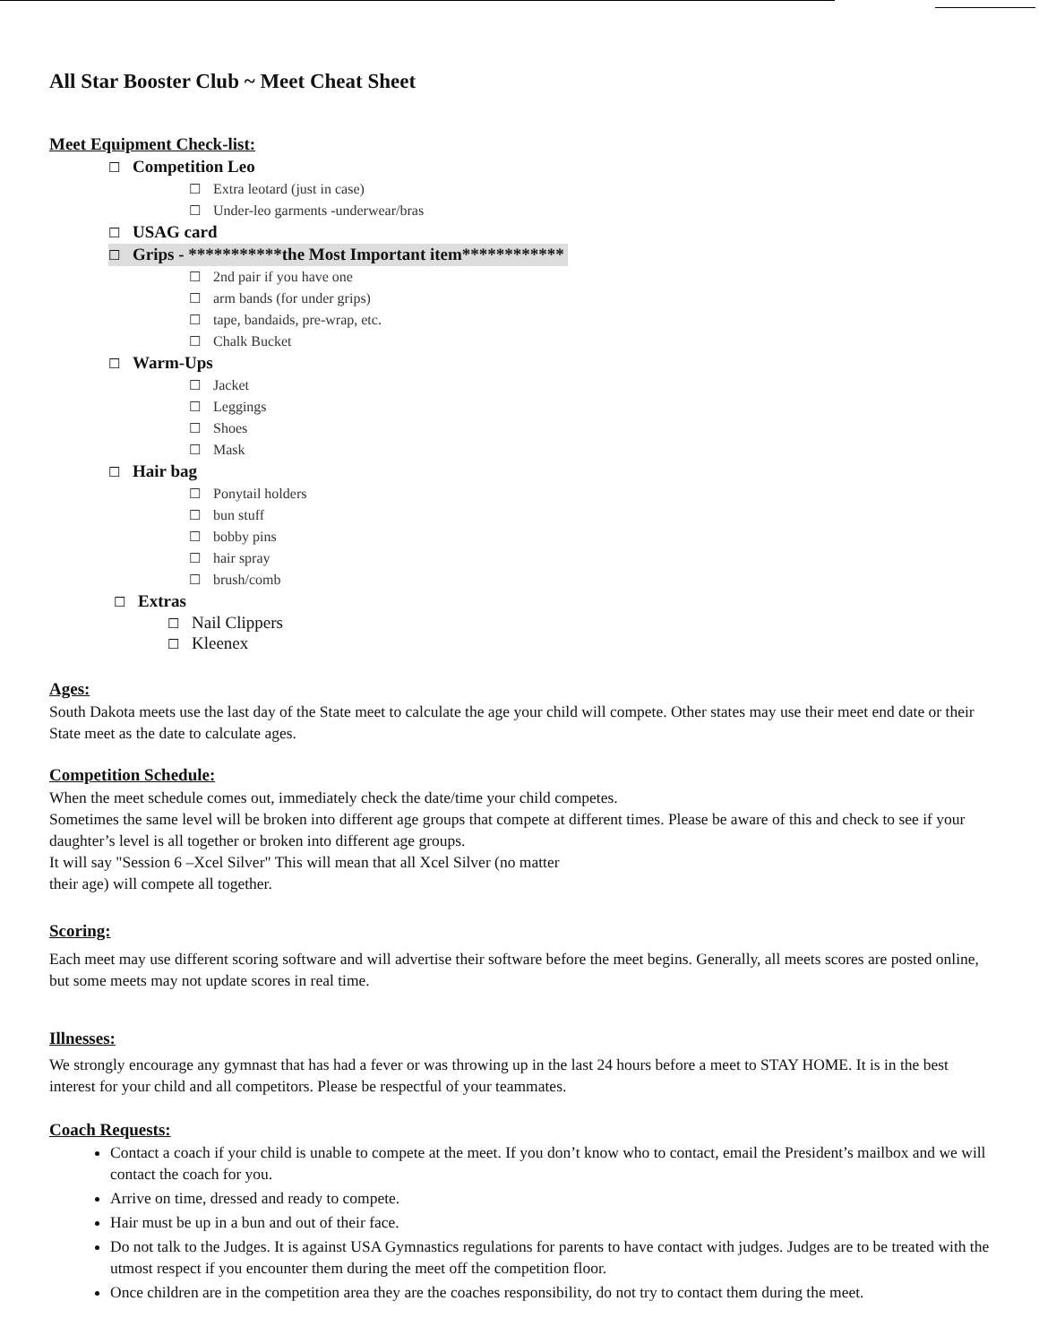All Star Booster Club ~ Meet Cheat Sheet
Meet Equipment Check-list:
☐ Competition Leo
☐ Extra leotard (just in case)
☐ Under-leo garments -underwear/bras
☐ USAG card
☐ Grips - ***********the Most Important item************
☐ 2nd pair if you have one
☐ arm bands (for under grips)
☐ tape, bandaids, pre-wrap, etc.
☐ Chalk Bucket
☐ Warm-Ups
☐ Jacket
☐ Leggings
☐ Shoes
☐ Mask
☐ Hair bag
☐ Ponytail holders
☐ bun stuff
☐ bobby pins
☐ hair spray
☐ brush/comb
☐ Extras
☐ Nail Clippers
☐ Kleenex
Ages:
South Dakota meets use the last day of the State meet to calculate the age your child will compete. Other states may use their meet end date or their State meet as the date to calculate ages.
Competition Schedule:
When the meet schedule comes out, immediately check the date/time your child competes.
Sometimes the same level will be broken into different age groups that compete at different times. Please be aware of this and check to see if your daughter’s level is all together or broken into different age groups.
It will say "Session 6 –Xcel Silver" This will mean that all Xcel Silver (no matter
their age) will compete all together.
Scoring:
Each meet may use different scoring software and will advertise their software before the meet begins. Generally, all meets scores are posted online, but some meets may not update scores in real time.
Illnesses:
We strongly encourage any gymnast that has had a fever or was throwing up in the last 24 hours before a meet to STAY HOME. It is in the best interest for your child and all competitors. Please be respectful of your teammates.
Coach Requests:
Contact a coach if your child is unable to compete at the meet. If you don’t know who to contact, email the President’s mailbox and we will contact the coach for you.
Arrive on time, dressed and ready to compete.
Hair must be up in a bun and out of their face.
Do not talk to the Judges. It is against USA Gymnastics regulations for parents to have contact with judges. Judges are to be treated with the utmost respect if you encounter them during the meet off the competition floor.
Once children are in the competition area they are the coaches responsibility, do not try to contact them during the meet.